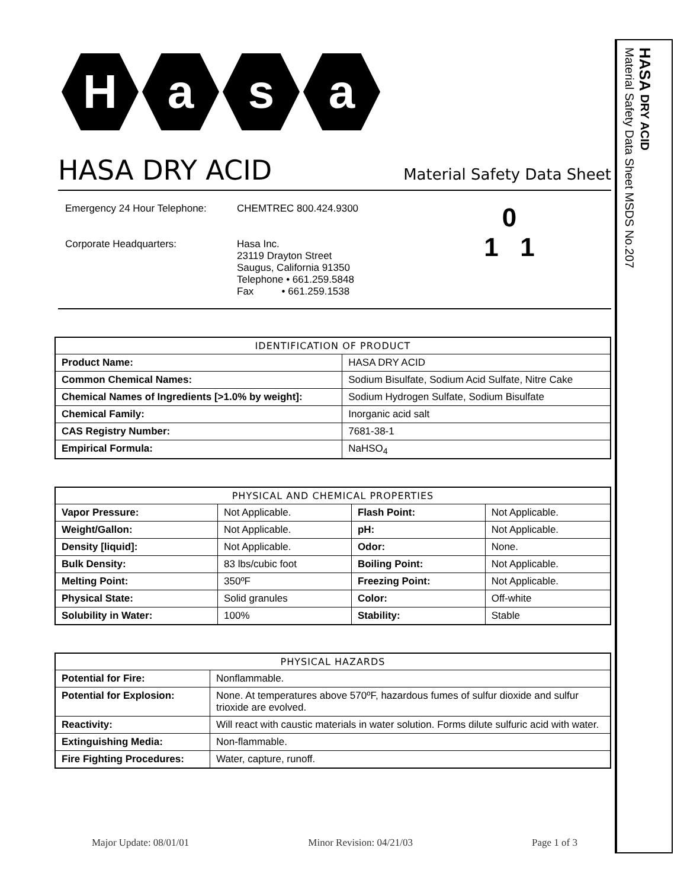H a s a
HASA DRY ACID
Material Safety Data Sheet
Emergency 24 Hour Telephone:
Corporate Headquarters:
CHEMTREC 800.424.9300
Hasa Inc.
23119 Drayton Street
Saugus, California 91350
Telephone • 661.259.5848
Fax • 661.259.1538
0
1 1
| IDENTIFICATION OF PRODUCT | |
| --- | --- |
| Product Name: | HASA DRY ACID |
| Common Chemical Names: | Sodium Bisulfate, Sodium Acid Sulfate, Nitre Cake |
| Chemical Names of Ingredients [>1.0% by weight]: | Sodium Hydrogen Sulfate, Sodium Bisulfate |
| Chemical Family: | Inorganic acid salt |
| CAS Registry Number: | 7681-38-1 |
| Empirical Formula: | NaHSO<sub>4</sub> |
| PHYSICAL AND CHEMICAL PROPERTIES | | | |
| --- | --- | --- | --- |
| Vapor Pressure: | Not Applicable. | Flash Point: | Not Applicable. |
| Weight/Gallon: | Not Applicable. | pH: | Not Applicable. |
| Density [liquid]: | Not Applicable. | Odor: | None. |
| Bulk Density: | 83 lbs/cubic foot | Boiling Point: | Not Applicable. |
| Melting Point: | 350ºF | Freezing Point: | Not Applicable. |
| Physical State: | Solid granules | Color: | Off-white |
| Solubility in Water: | 100% | Stability: | Stable |
| PHYSICAL HAZARDS | |
| --- | --- |
| Potential for Fire: | Nonflammable. |
| Potential for Explosion: | None. At temperatures above 570ºF, hazardous fumes of sulfur dioxide and sulfur trioxide are evolved. |
| Reactivity: | Will react with caustic materials in water solution. Forms dilute sulfuric acid with water. |
| Extinguishing Media: | Non-flammable. |
| Fire Fighting Procedures: | Water, capture, runoff. |
Major Update: 08/01/01 Minor Revision: 04/21/03 Page 1 of 3
HASA DRY ACID
Material Safety Data Sheet MSDS No.207